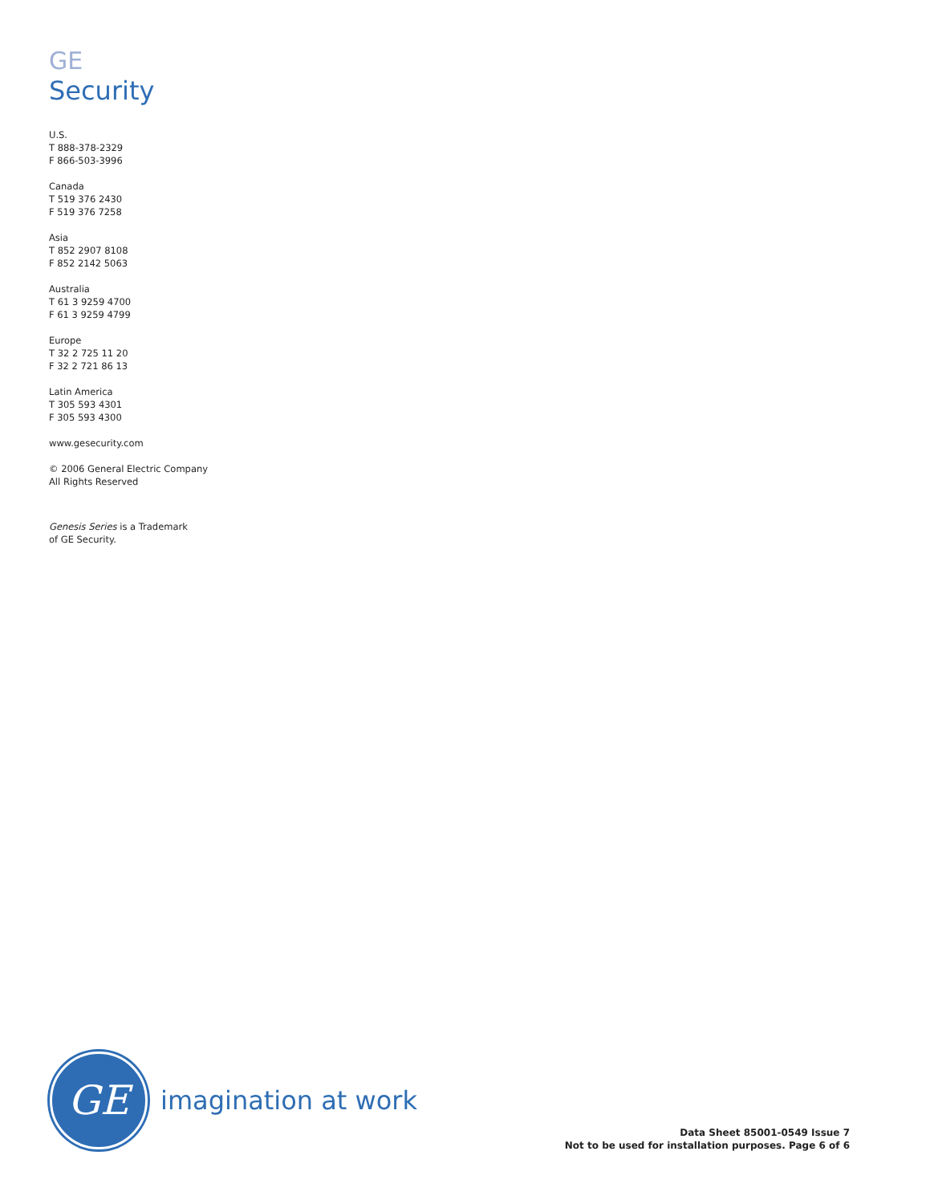GE
Security
U.S.
T 888-378-2329
F 866-503-3996
Canada
T 519 376 2430
F 519 376 7258
Asia
T 852 2907 8108
F 852 2142 5063
Australia
T 61 3 9259 4700
F 61 3 9259 4799
Europe
T 32 2 725 11 20
F 32 2 721 86 13
Latin America
T 305 593 4301
F 305 593 4300
www.gesecurity.com
© 2006 General Electric Company
All Rights Reserved
Genesis Series is a Trademark
of GE Security.
GE
imagination at work
Data Sheet 85001-0549 Issue 7
Not to be used for installation purposes. Page 6 of 6